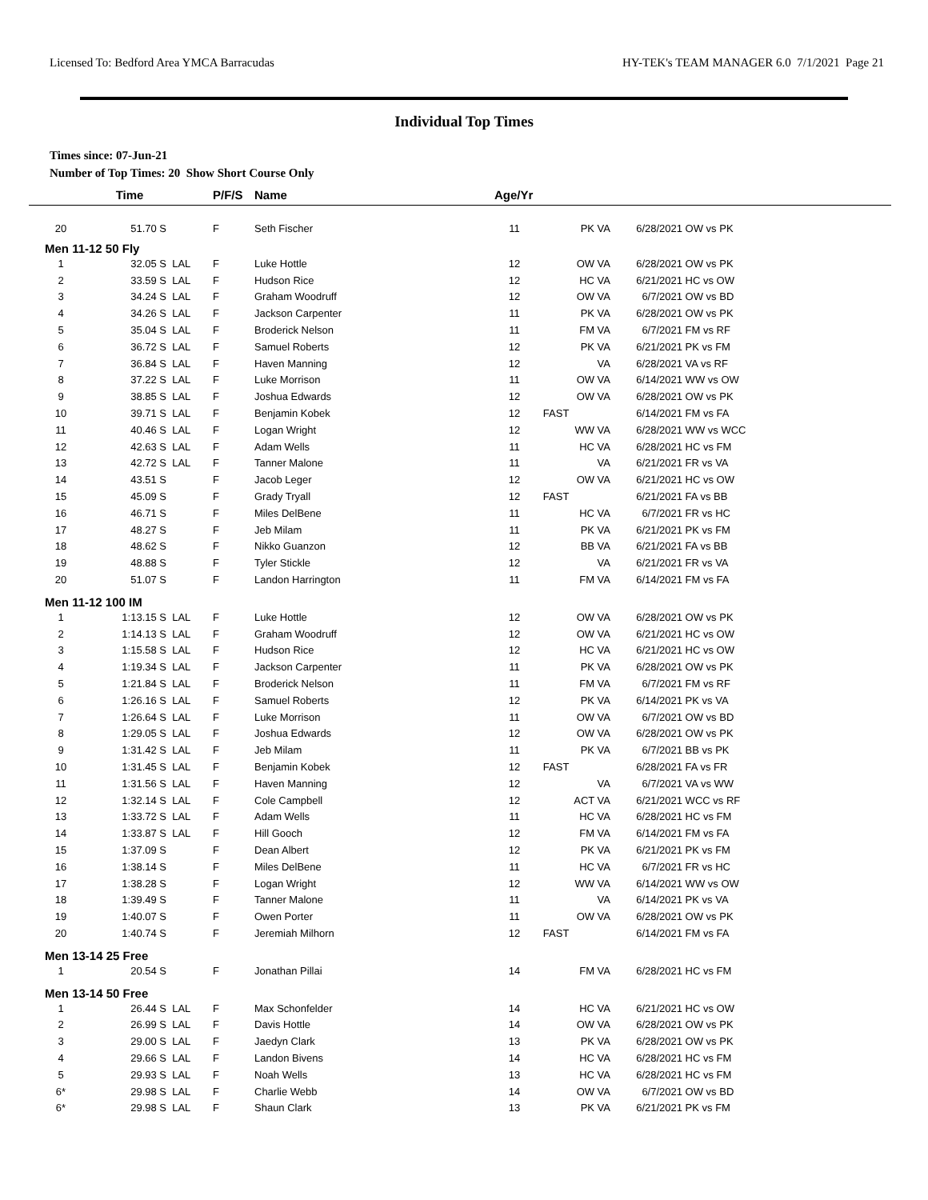Licensed To: Bedford Area YMCA Barracudas HY-TEK's TEAM MANAGER 6.0 7/1/2021 Page 21
Individual Top Times
Times since: 07-Jun-21
Number of Top Times: 20 Show Short Course Only
| | Time | | P/F/S | Name | Age/Yr | | | |
| --- | --- | --- | --- | --- | --- | --- | --- | --- |
| 20 | 51.70 S | | F | Seth Fischer | 11 | PK VA | 6/28/2021 | OW vs PK |
| Men 11-12 50 Fly | | | | | | | | |
| 1 | 32.05 S | LAL | F | Luke Hottle | 12 | OW VA | 6/28/2021 | OW vs PK |
| 2 | 33.59 S | LAL | F | Hudson Rice | 12 | HC VA | 6/21/2021 | HC vs OW |
| 3 | 34.24 S | LAL | F | Graham Woodruff | 12 | OW VA | 6/7/2021 | OW vs BD |
| 4 | 34.26 S | LAL | F | Jackson Carpenter | 11 | PK VA | 6/28/2021 | OW vs PK |
| 5 | 35.04 S | LAL | F | Broderick Nelson | 11 | FM VA | 6/7/2021 | FM vs RF |
| 6 | 36.72 S | LAL | F | Samuel Roberts | 12 | PK VA | 6/21/2021 | PK vs FM |
| 7 | 36.84 S | LAL | F | Haven Manning | 12 | VA | 6/28/2021 | VA vs RF |
| 8 | 37.22 S | LAL | F | Luke Morrison | 11 | OW VA | 6/14/2021 | WW vs OW |
| 9 | 38.85 S | LAL | F | Joshua Edwards | 12 | OW VA | 6/28/2021 | OW vs PK |
| 10 | 39.71 S | LAL | F | Benjamin Kobek | 12 | FAST | 6/14/2021 | FM vs FA |
| 11 | 40.46 S | LAL | F | Logan Wright | 12 | WW VA | 6/28/2021 | WW vs WCC |
| 12 | 42.63 S | LAL | F | Adam Wells | 11 | HC VA | 6/28/2021 | HC vs FM |
| 13 | 42.72 S | LAL | F | Tanner Malone | 11 | VA | 6/21/2021 | FR vs VA |
| 14 | 43.51 S | | F | Jacob Leger | 12 | OW VA | 6/21/2021 | HC vs OW |
| 15 | 45.09 S | | F | Grady Tryall | 12 | FAST | 6/21/2021 | FA vs BB |
| 16 | 46.71 S | | F | Miles DelBene | 11 | HC VA | 6/7/2021 | FR vs HC |
| 17 | 48.27 S | | F | Jeb Milam | 11 | PK VA | 6/21/2021 | PK vs FM |
| 18 | 48.62 S | | F | Nikko Guanzon | 12 | BB VA | 6/21/2021 | FA vs BB |
| 19 | 48.88 S | | F | Tyler Stickle | 12 | VA | 6/21/2021 | FR vs VA |
| 20 | 51.07 S | | F | Landon Harrington | 11 | FM VA | 6/14/2021 | FM vs FA |
| Men 11-12 100 IM | | | | | | | | |
| 1 | 1:13.15 S | LAL | F | Luke Hottle | 12 | OW VA | 6/28/2021 | OW vs PK |
| 2 | 1:14.13 S | LAL | F | Graham Woodruff | 12 | OW VA | 6/21/2021 | HC vs OW |
| 3 | 1:15.58 S | LAL | F | Hudson Rice | 12 | HC VA | 6/21/2021 | HC vs OW |
| 4 | 1:19.34 S | LAL | F | Jackson Carpenter | 11 | PK VA | 6/28/2021 | OW vs PK |
| 5 | 1:21.84 S | LAL | F | Broderick Nelson | 11 | FM VA | 6/7/2021 | FM vs RF |
| 6 | 1:26.16 S | LAL | F | Samuel Roberts | 12 | PK VA | 6/14/2021 | PK vs VA |
| 7 | 1:26.64 S | LAL | F | Luke Morrison | 11 | OW VA | 6/7/2021 | OW vs BD |
| 8 | 1:29.05 S | LAL | F | Joshua Edwards | 12 | OW VA | 6/28/2021 | OW vs PK |
| 9 | 1:31.42 S | LAL | F | Jeb Milam | 11 | PK VA | 6/7/2021 | BB vs PK |
| 10 | 1:31.45 S | LAL | F | Benjamin Kobek | 12 | FAST | 6/28/2021 | FA vs FR |
| 11 | 1:31.56 S | LAL | F | Haven Manning | 12 | VA | 6/7/2021 | VA vs WW |
| 12 | 1:32.14 S | LAL | F | Cole Campbell | 12 | ACT VA | 6/21/2021 | WCC vs RF |
| 13 | 1:33.72 S | LAL | F | Adam Wells | 11 | HC VA | 6/28/2021 | HC vs FM |
| 14 | 1:33.87 S | LAL | F | Hill Gooch | 12 | FM VA | 6/14/2021 | FM vs FA |
| 15 | 1:37.09 S | | F | Dean Albert | 12 | PK VA | 6/21/2021 | PK vs FM |
| 16 | 1:38.14 S | | F | Miles DelBene | 11 | HC VA | 6/7/2021 | FR vs HC |
| 17 | 1:38.28 S | | F | Logan Wright | 12 | WW VA | 6/14/2021 | WW vs OW |
| 18 | 1:39.49 S | | F | Tanner Malone | 11 | VA | 6/14/2021 | PK vs VA |
| 19 | 1:40.07 S | | F | Owen Porter | 11 | OW VA | 6/28/2021 | OW vs PK |
| 20 | 1:40.74 S | | F | Jeremiah Milhorn | 12 | FAST | 6/14/2021 | FM vs FA |
| Men 13-14 25 Free | | | | | | | | |
| 1 | 20.54 S | | F | Jonathan Pillai | 14 | FM VA | 6/28/2021 | HC vs FM |
| Men 13-14 50 Free | | | | | | | | |
| 1 | 26.44 S | LAL | F | Max Schonfelder | 14 | HC VA | 6/21/2021 | HC vs OW |
| 2 | 26.99 S | LAL | F | Davis Hottle | 14 | OW VA | 6/28/2021 | OW vs PK |
| 3 | 29.00 S | LAL | F | Jaedyn Clark | 13 | PK VA | 6/28/2021 | OW vs PK |
| 4 | 29.66 S | LAL | F | Landon Bivens | 14 | HC VA | 6/28/2021 | HC vs FM |
| 5 | 29.93 S | LAL | F | Noah Wells | 13 | HC VA | 6/28/2021 | HC vs FM |
| 6* | 29.98 S | LAL | F | Charlie Webb | 14 | OW VA | 6/7/2021 | OW vs BD |
| 6* | 29.98 S | LAL | F | Shaun Clark | 13 | PK VA | 6/21/2021 | PK vs FM |